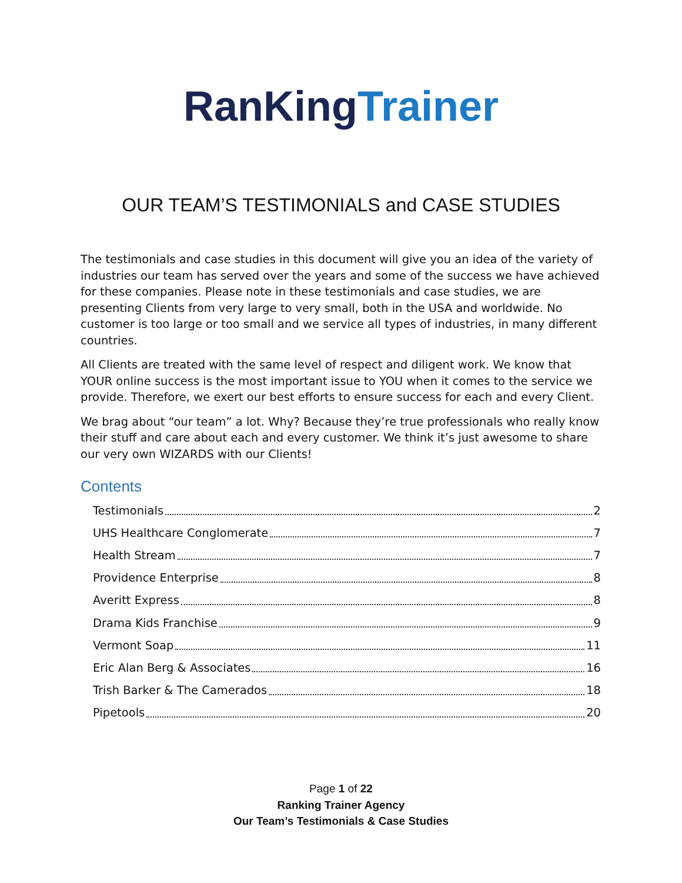RanKing Trainer
OUR TEAM’S TESTIMONIALS and CASE STUDIES
The testimonials and case studies in this document will give you an idea of the variety of industries our team has served over the years and some of the success we have achieved for these companies. Please note in these testimonials and case studies, we are presenting Clients from very large to very small, both in the USA and worldwide. No customer is too large or too small and we service all types of industries, in many different countries.
All Clients are treated with the same level of respect and diligent work. We know that YOUR online success is the most important issue to YOU when it comes to the service we provide. Therefore, we exert our best efforts to ensure success for each and every Client.
We brag about “our team” a lot. Why? Because they’re true professionals who really know their stuff and care about each and every customer. We think it’s just awesome to share our very own WIZARDS with our Clients!
Contents
Testimonials 2
UHS Healthcare Conglomerate 7
Health Stream 7
Providence Enterprise 8
Averitt Express 8
Drama Kids Franchise 9
Vermont Soap 11
Eric Alan Berg & Associates 16
Trish Barker & The Camerados 18
Pipetools 20
Page 1 of 22
Ranking Trainer Agency
Our Team’s Testimonials & Case Studies